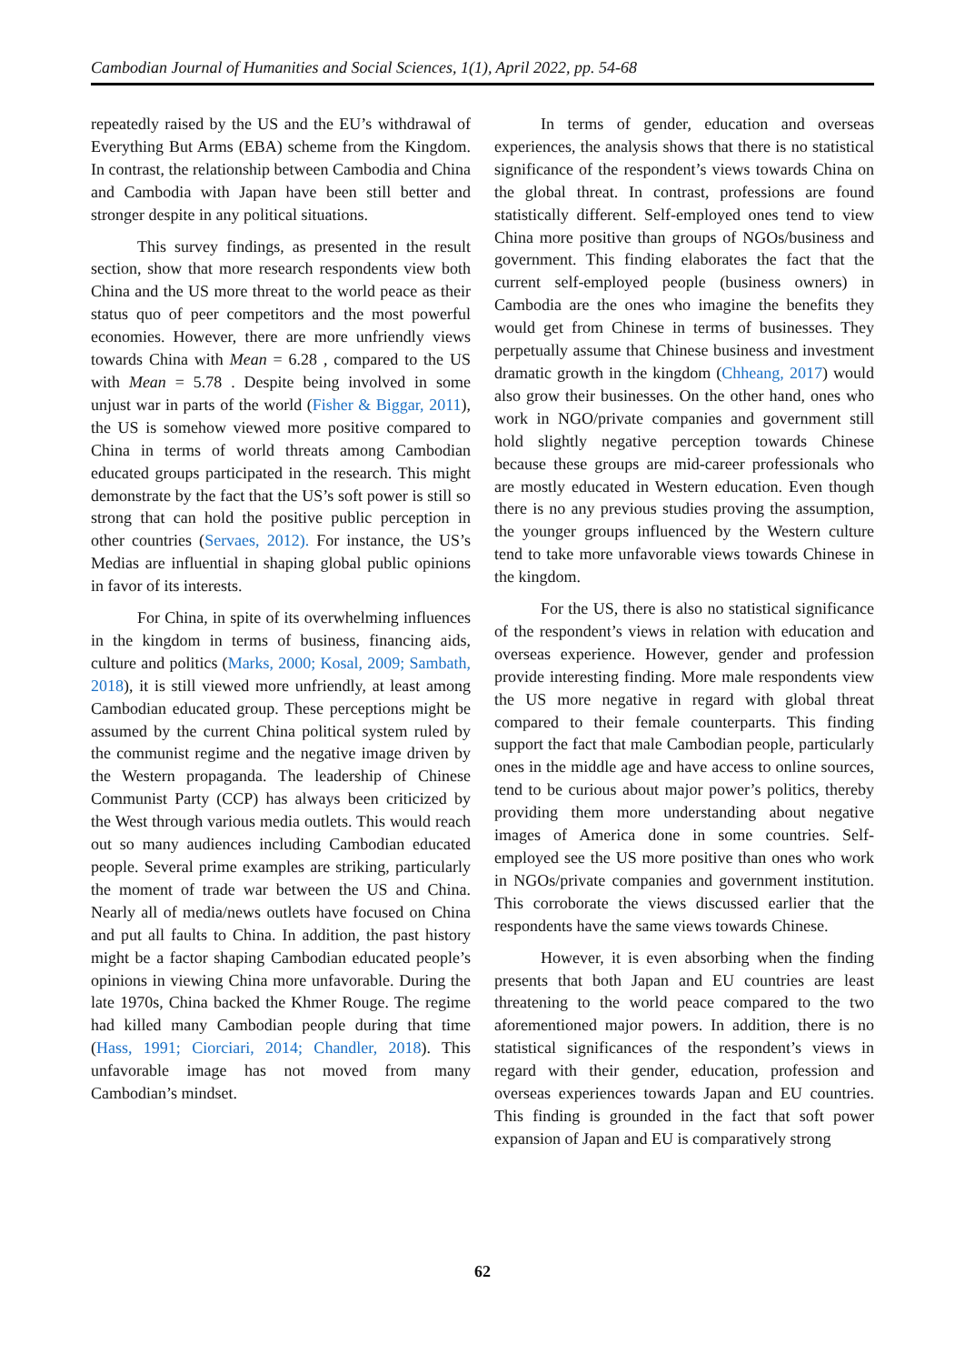Cambodian Journal of Humanities and Social Sciences, 1(1), April 2022, pp. 54-68
repeatedly raised by the US and the EU’s withdrawal of Everything But Arms (EBA) scheme from the Kingdom. In contrast, the relationship between Cambodia and China and Cambodia with Japan have been still better and stronger despite in any political situations.
This survey findings, as presented in the result section, show that more research respondents view both China and the US more threat to the world peace as their status quo of peer competitors and the most powerful economies. However, there are more unfriendly views towards China with Mean = 6.28 , compared to the US with Mean = 5.78 . Despite being involved in some unjust war in parts of the world (Fisher & Biggar, 2011), the US is somehow viewed more positive compared to China in terms of world threats among Cambodian educated groups participated in the research. This might demonstrate by the fact that the US’s soft power is still so strong that can hold the positive public perception in other countries (Servaes, 2012). For instance, the US’s Medias are influential in shaping global public opinions in favor of its interests.
For China, in spite of its overwhelming influences in the kingdom in terms of business, financing aids, culture and politics (Marks, 2000; Kosal, 2009; Sambath, 2018), it is still viewed more unfriendly, at least among Cambodian educated group. These perceptions might be assumed by the current China political system ruled by the communist regime and the negative image driven by the Western propaganda. The leadership of Chinese Communist Party (CCP) has always been criticized by the West through various media outlets. This would reach out so many audiences including Cambodian educated people. Several prime examples are striking, particularly the moment of trade war between the US and China. Nearly all of media/news outlets have focused on China and put all faults to China. In addition, the past history might be a factor shaping Cambodian educated people’s opinions in viewing China more unfavorable. During the late 1970s, China backed the Khmer Rouge. The regime had killed many Cambodian people during that time (Hass, 1991; Ciorciari, 2014; Chandler, 2018). This unfavorable image has not moved from many Cambodian’s mindset.
In terms of gender, education and overseas experiences, the analysis shows that there is no statistical significance of the respondent’s views towards China on the global threat. In contrast, professions are found statistically different. Self-employed ones tend to view China more positive than groups of NGOs/business and government. This finding elaborates the fact that the current self-employed people (business owners) in Cambodia are the ones who imagine the benefits they would get from Chinese in terms of businesses. They perpetually assume that Chinese business and investment dramatic growth in the kingdom (Chheang, 2017) would also grow their businesses. On the other hand, ones who work in NGO/private companies and government still hold slightly negative perception towards Chinese because these groups are mid-career professionals who are mostly educated in Western education. Even though there is no any previous studies proving the assumption, the younger groups influenced by the Western culture tend to take more unfavorable views towards Chinese in the kingdom.
For the US, there is also no statistical significance of the respondent’s views in relation with education and overseas experience. However, gender and profession provide interesting finding. More male respondents view the US more negative in regard with global threat compared to their female counterparts. This finding support the fact that male Cambodian people, particularly ones in the middle age and have access to online sources, tend to be curious about major power’s politics, thereby providing them more understanding about negative images of America done in some countries. Self-employed see the US more positive than ones who work in NGOs/private companies and government institution. This corroborate the views discussed earlier that the respondents have the same views towards Chinese.
However, it is even absorbing when the finding presents that both Japan and EU countries are least threatening to the world peace compared to the two aforementioned major powers. In addition, there is no statistical significances of the respondent’s views in regard with their gender, education, profession and overseas experiences towards Japan and EU countries. This finding is grounded in the fact that soft power expansion of Japan and EU is comparatively strong
62